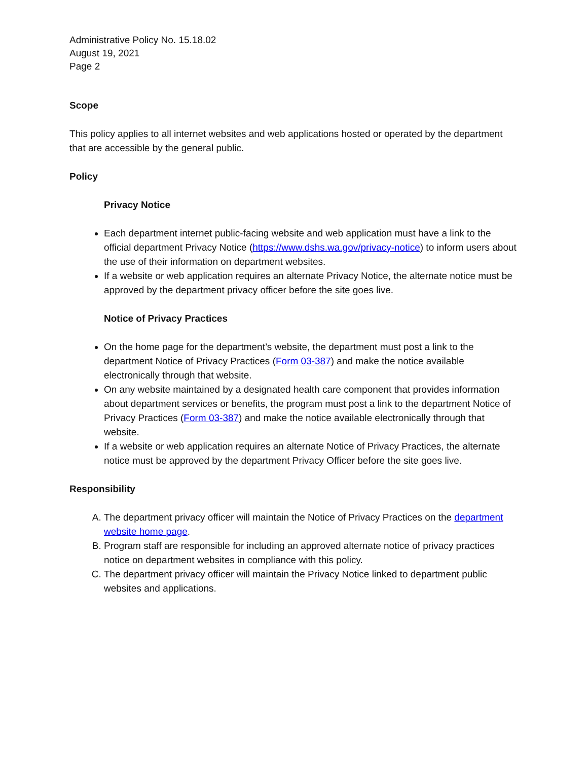Administrative Policy No. 15.18.02
August 19, 2021
Page 2
Scope
This policy applies to all internet websites and web applications hosted or operated by the department that are accessible by the general public.
Policy
Privacy Notice
Each department internet public-facing website and web application must have a link to the official department Privacy Notice (https://www.dshs.wa.gov/privacy-notice) to inform users about the use of their information on department websites.
If a website or web application requires an alternate Privacy Notice, the alternate notice must be approved by the department privacy officer before the site goes live.
Notice of Privacy Practices
On the home page for the department’s website, the department must post a link to the department Notice of Privacy Practices (Form 03-387) and make the notice available electronically through that website.
On any website maintained by a designated health care component that provides information about department services or benefits, the program must post a link to the department Notice of Privacy Practices (Form 03-387) and make the notice available electronically through that website.
If a website or web application requires an alternate Notice of Privacy Practices, the alternate notice must be approved by the department Privacy Officer before the site goes live.
Responsibility
A. The department privacy officer will maintain the Notice of Privacy Practices on the department website home page.
B. Program staff are responsible for including an approved alternate notice of privacy practices notice on department websites in compliance with this policy.
C. The department privacy officer will maintain the Privacy Notice linked to department public websites and applications.